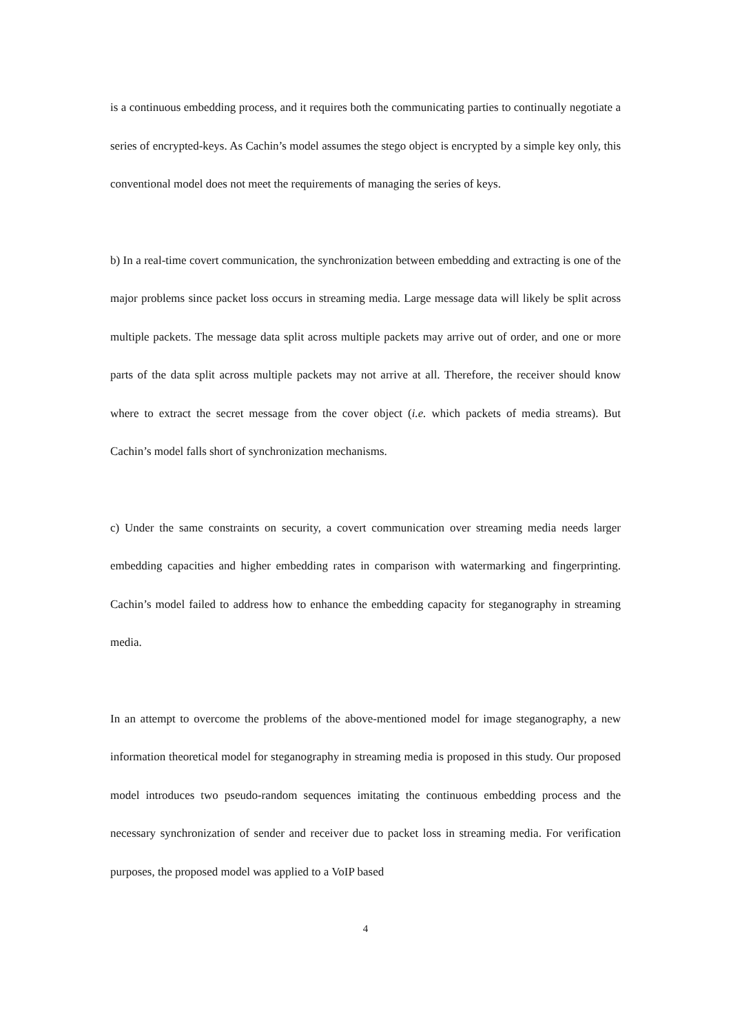is a continuous embedding process, and it requires both the communicating parties to continually negotiate a series of encrypted-keys. As Cachin’s model assumes the stego object is encrypted by a simple key only, this conventional model does not meet the requirements of managing the series of keys.
b) In a real-time covert communication, the synchronization between embedding and extracting is one of the major problems since packet loss occurs in streaming media. Large message data will likely be split across multiple packets. The message data split across multiple packets may arrive out of order, and one or more parts of the data split across multiple packets may not arrive at all. Therefore, the receiver should know where to extract the secret message from the cover object (i.e. which packets of media streams). But Cachin’s model falls short of synchronization mechanisms.
c) Under the same constraints on security, a covert communication over streaming media needs larger embedding capacities and higher embedding rates in comparison with watermarking and fingerprinting. Cachin’s model failed to address how to enhance the embedding capacity for steganography in streaming media.
In an attempt to overcome the problems of the above-mentioned model for image steganography, a new information theoretical model for steganography in streaming media is proposed in this study. Our proposed model introduces two pseudo-random sequences imitating the continuous embedding process and the necessary synchronization of sender and receiver due to packet loss in streaming media. For verification purposes, the proposed model was applied to a VoIP based
4